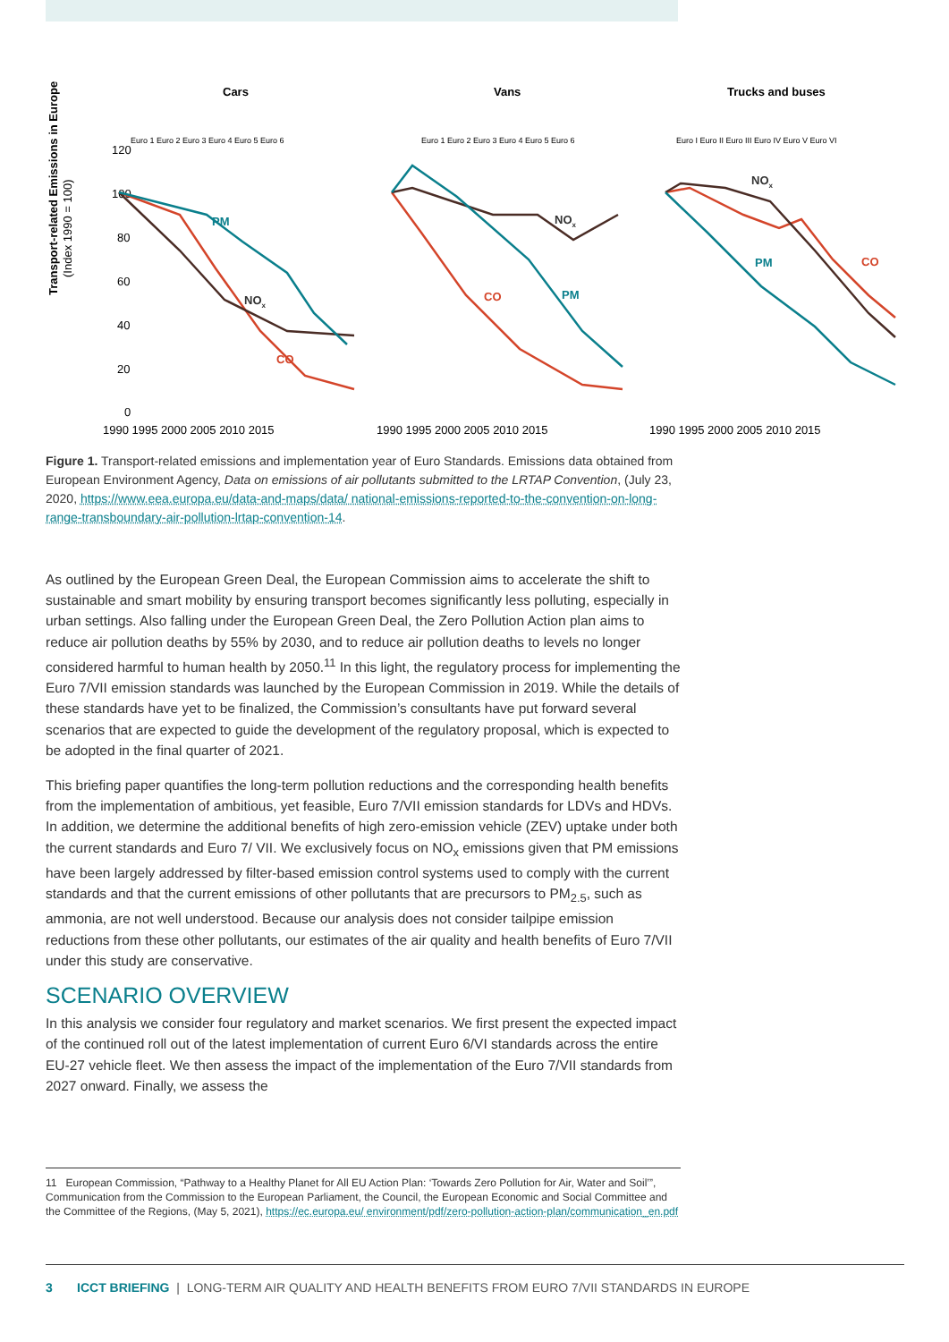Transport-related Emissions in Europe
(Index 1990 = 100)
120
100
80
60
40
20
0
Cars
Vans
Trucks and buses
PM
PM
PM
CO
CO
CO
NOx
NOx
NOx
1990 1995 2000 2005 2010 2015
1990 1995 2000 2005 2010 2015
1990 1995 2000 2005 2010 2015
Euro 1 Euro 2 Euro 3 Euro 4 Euro 5 Euro 6
Euro 1 Euro 2 Euro 3 Euro 4 Euro 5 Euro 6
Euro I Euro II Euro III Euro IV Euro V Euro VI
Figure 1. Transport-related emissions and implementation year of Euro Standards. Emissions data obtained from European Environment Agency, Data on emissions of air pollutants submitted to the LRTAP Convention, (July 23, 2020, https://www.eea.europa.eu/data-and-maps/data/ national-emissions-reported-to-the-convention-on-long-range-transboundary-air-pollution-lrtap-convention-14.
As outlined by the European Green Deal, the European Commission aims to accelerate the shift to sustainable and smart mobility by ensuring transport becomes significantly less polluting, especially in urban settings. Also falling under the European Green Deal, the Zero Pollution Action plan aims to reduce air pollution deaths by 55% by 2030, and to reduce air pollution deaths to levels no longer considered harmful to human health by 2050.<sup>11</sup> In this light, the regulatory process for implementing the Euro 7/VII emission standards was launched by the European Commission in 2019. While the details of these standards have yet to be finalized, the Commission’s consultants have put forward several scenarios that are expected to guide the development of the regulatory proposal, which is expected to be adopted in the final quarter of 2021.
This briefing paper quantifies the long-term pollution reductions and the corresponding health benefits from the implementation of ambitious, yet feasible, Euro 7/VII emission standards for LDVs and HDVs. In addition, we determine the additional benefits of high zero-emission vehicle (ZEV) uptake under both the current standards and Euro 7/ VII. We exclusively focus on NO<sub>x</sub> emissions given that PM emissions have been largely addressed by filter-based emission control systems used to comply with the current standards and that the current emissions of other pollutants that are precursors to PM<sub>2.5</sub>, such as ammonia, are not well understood. Because our analysis does not consider tailpipe emission reductions from these other pollutants, our estimates of the air quality and health benefits of Euro 7/VII under this study are conservative.
SCENARIO OVERVIEW
In this analysis we consider four regulatory and market scenarios. We first present the expected impact of the continued roll out of the latest implementation of current Euro 6/VI standards across the entire EU-27 vehicle fleet. We then assess the impact of the implementation of the Euro 7/VII standards from 2027 onward. Finally, we assess the
11 European Commission, “Pathway to a Healthy Planet for All EU Action Plan: ‘Towards Zero Pollution for Air, Water and Soil’”, Communication from the Commission to the European Parliament, the Council, the European Economic and Social Committee and the Committee of the Regions, (May 5, 2021), https://ec.europa.eu/ environment/pdf/zero-pollution-action-plan/communication_en.pdf
3 ICCT BRIEFING | LONG-TERM AIR QUALITY AND HEALTH BENEFITS FROM EURO 7/VII STANDARDS IN EUROPE